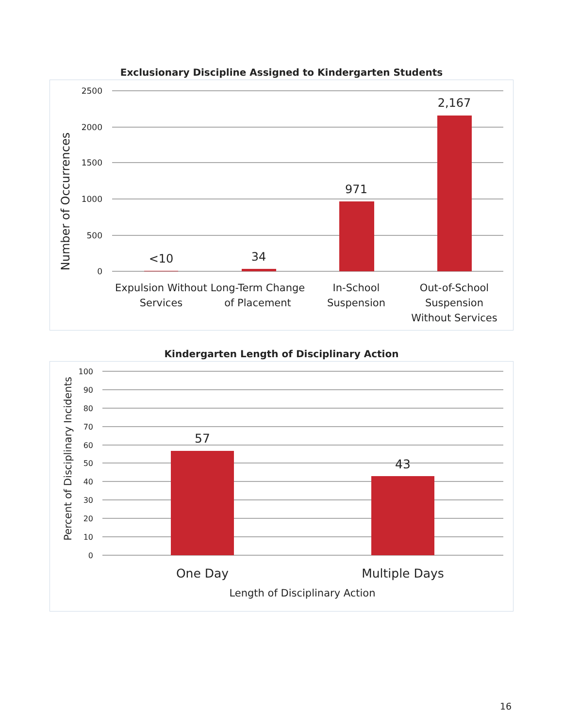Exclusionary Discipline Assigned to Kindergarten Students
2500
2000
1500
1000
500
0
Number of Occurrences
<10
34
971
2,167
Expulsion Without
Services
Long-Term Change
of Placement
In-School
Suspension
Out-of-School
Suspension
Without Services
Kindergarten Length of Disciplinary Action
100
90
80
70
60
50
40
30
20
10
0
Percent of Disciplinary Incidents
57
43
One Day
Multiple Days
Length of Disciplinary Action
16